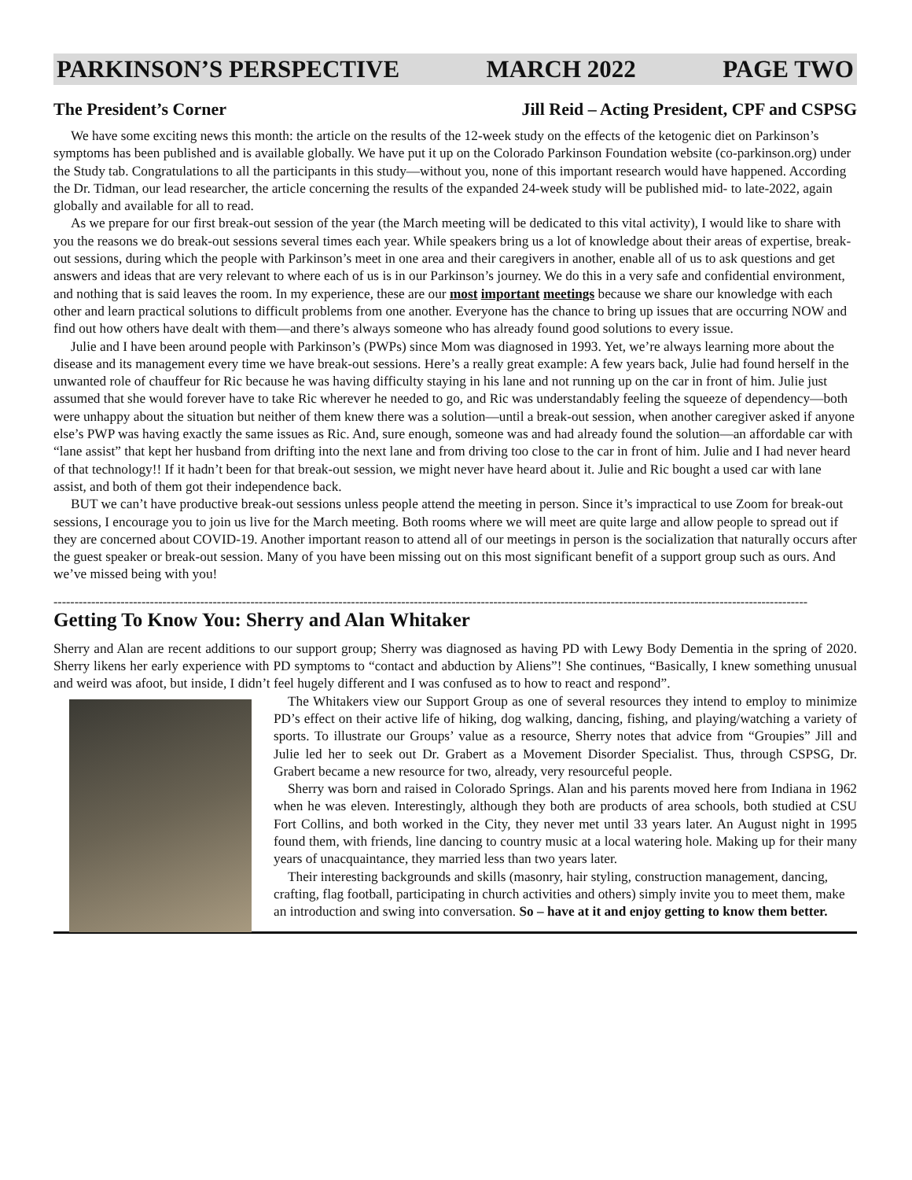PARKINSON’S PERSPECTIVE MARCH 2022 PAGE TWO
The President’s Corner Jill Reid – Acting President, CPF and CSPSG
We have some exciting news this month: the article on the results of the 12-week study on the effects of the ketogenic diet on Parkinson’s symptoms has been published and is available globally. We have put it up on the Colorado Parkinson Foundation website (co-parkinson.org) under the Study tab. Congratulations to all the participants in this study—without you, none of this important research would have happened. According the Dr. Tidman, our lead researcher, the article concerning the results of the expanded 24-week study will be published mid- to late-2022, again globally and available for all to read.
As we prepare for our first break-out session of the year (the March meeting will be dedicated to this vital activity), I would like to share with you the reasons we do break-out sessions several times each year. While speakers bring us a lot of knowledge about their areas of expertise, break-out sessions, during which the people with Parkinson’s meet in one area and their caregivers in another, enable all of us to ask questions and get answers and ideas that are very relevant to where each of us is in our Parkinson’s journey. We do this in a very safe and confidential environment, and nothing that is said leaves the room. In my experience, these are our most important meetings because we share our knowledge with each other and learn practical solutions to difficult problems from one another. Everyone has the chance to bring up issues that are occurring NOW and find out how others have dealt with them—and there’s always someone who has already found good solutions to every issue.
Julie and I have been around people with Parkinson’s (PWPs) since Mom was diagnosed in 1993. Yet, we’re always learning more about the disease and its management every time we have break-out sessions. Here’s a really great example: A few years back, Julie had found herself in the unwanted role of chauffeur for Ric because he was having difficulty staying in his lane and not running up on the car in front of him. Julie just assumed that she would forever have to take Ric wherever he needed to go, and Ric was understandably feeling the squeeze of dependency—both were unhappy about the situation but neither of them knew there was a solution—until a break-out session, when another caregiver asked if anyone else’s PWP was having exactly the same issues as Ric. And, sure enough, someone was and had already found the solution—an affordable car with “lane assist” that kept her husband from drifting into the next lane and from driving too close to the car in front of him. Julie and I had never heard of that technology!! If it hadn’t been for that break-out session, we might never have heard about it. Julie and Ric bought a used car with lane assist, and both of them got their independence back.
BUT we can’t have productive break-out sessions unless people attend the meeting in person. Since it’s impractical to use Zoom for break-out sessions, I encourage you to join us live for the March meeting. Both rooms where we will meet are quite large and allow people to spread out if they are concerned about COVID-19. Another important reason to attend all of our meetings in person is the socialization that naturally occurs after the guest speaker or break-out session. Many of you have been missing out on this most significant benefit of a support group such as ours. And we’ve missed being with you!
------------------------------------------------------------------------------------------------------------------------------------------------------------------------------------
Getting To Know You: Sherry and Alan Whitaker
Sherry and Alan are recent additions to our support group; Sherry was diagnosed as having PD with Lewy Body Dementia in the spring of 2020. Sherry likens her early experience with PD symptoms to “contact and abduction by Aliens”! She continues, “Basically, I knew something unusual and weird was afoot, but inside, I didn’t feel hugely different and I was confused as to how to react and respond”.
The Whitakers view our Support Group as one of several resources they intend to employ to minimize PD’s effect on their active life of hiking, dog walking, dancing, fishing, and playing/watching a variety of sports. To illustrate our Groups’ value as a resource, Sherry notes that advice from “Groupies” Jill and Julie led her to seek out Dr. Grabert as a Movement Disorder Specialist. Thus, through CSPSG, Dr. Grabert became a new resource for two, already, very resourceful people.
Sherry was born and raised in Colorado Springs. Alan and his parents moved here from Indiana in 1962 when he was eleven. Interestingly, although they both are products of area schools, both studied at CSU Fort Collins, and both worked in the City, they never met until 33 years later. An August night in 1995 found them, with friends, line dancing to country music at a local watering hole. Making up for their many years of unacquaintance, they married less than two years later.
Their interesting backgrounds and skills (masonry, hair styling, construction management, dancing, crafting, flag football, participating in church activities and others) simply invite you to meet them, make an introduction and swing into conversation. So – have at it and enjoy getting to know them better.